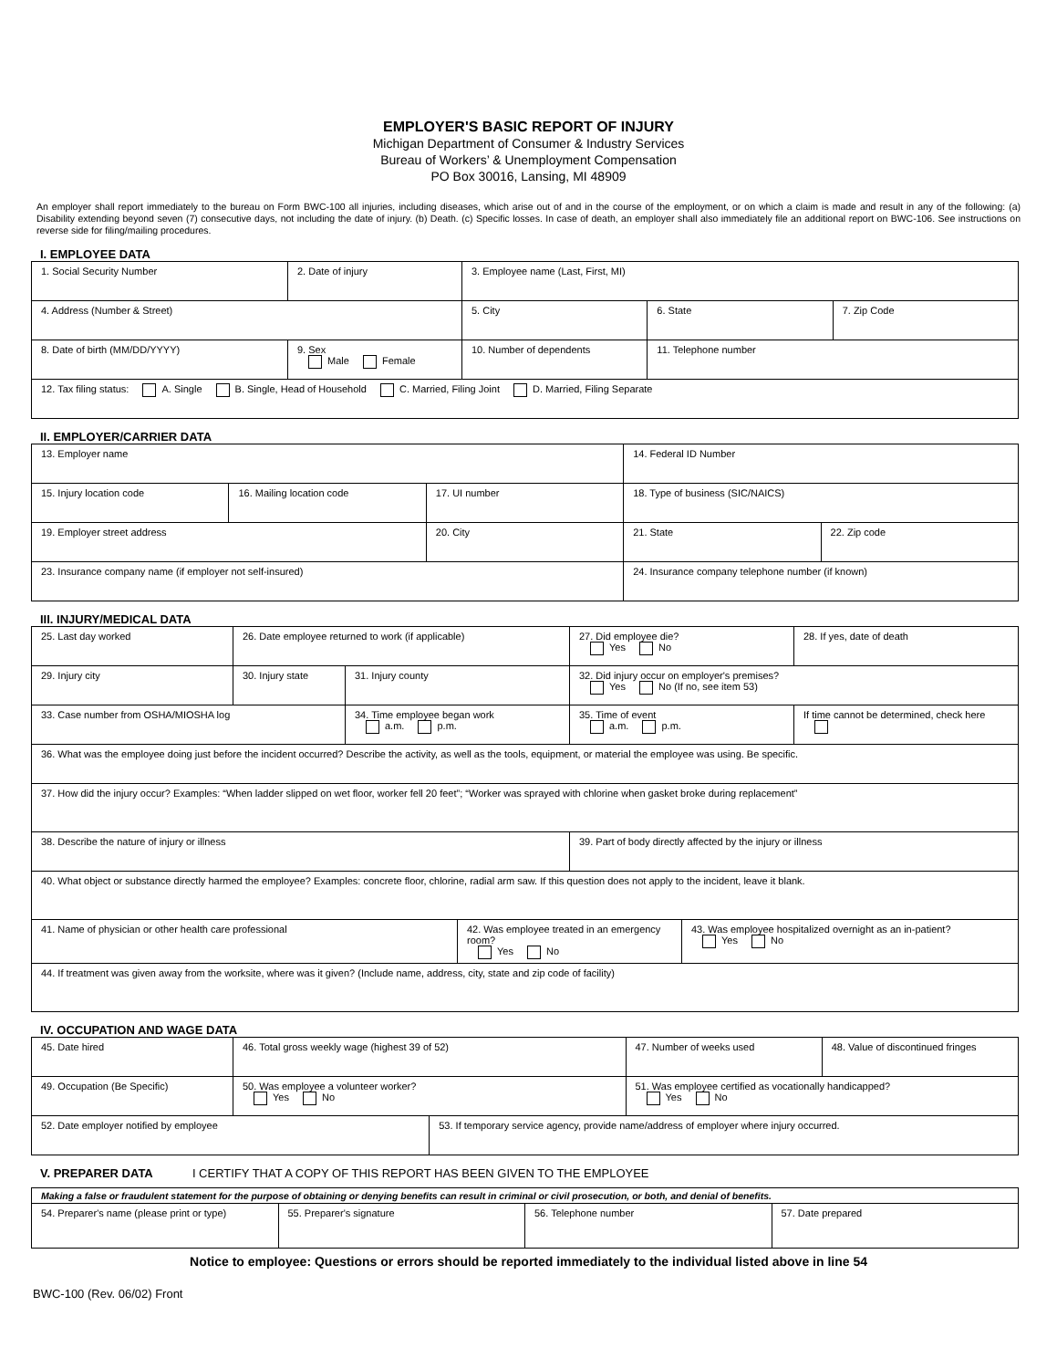EMPLOYER'S BASIC REPORT OF INJURY
Michigan Department of Consumer & Industry Services
Bureau of Workers’ & Unemployment Compensation
PO Box 30016, Lansing, MI 48909
An employer shall report immediately to the bureau on Form BWC-100 all injuries, including diseases, which arise out of and in the course of the employment, or on which a claim is made and result in any of the following: (a) Disability extending beyond seven (7) consecutive days, not including the date of injury. (b) Death. (c) Specific losses. In case of death, an employer shall also immediately file an additional report on BWC-106. See instructions on reverse side for filing/mailing procedures.
I. EMPLOYEE DATA
| 1. Social Security Number | 2. Date of injury | 3. Employee name (Last, First, MI) | | |
| 4. Address (Number & Street) | | 5. City | 6. State | 7. Zip Code |
| 8. Date of birth (MM/DD/YYYY) | 9. Sex Male Female | 10. Number of dependents | 11. Telephone number | |
| 12. Tax filing status: A. Single B. Single, Head of Household C. Married, Filing Joint D. Married, Filing Separate | | | | |
II. EMPLOYER/CARRIER DATA
| 13. Employer name | | | 14. Federal ID Number | |
| 15. Injury location code | 16. Mailing location code | 17. UI number | 18. Type of business (SIC/NAICS) | |
| 19. Employer street address | | 20. City | 21. State | 22. Zip code |
| 23. Insurance company name (if employer not self-insured) | | | 24. Insurance company telephone number (if known) | |
III. INJURY/MEDICAL DATA
| 25. Last day worked | 26. Date employee returned to work (if applicable) | | | 27. Did employee die? Yes No | | 28. If yes, date of death |
| 29. Injury city | 30. Injury state | 31. Injury county | | 32. Did injury occur on employer's premises? Yes No (If no, see item 53) | | |
| 33. Case number from OSHA/MIOSHA log | | 34. Time employee began work a.m. p.m. | | 35. Time of event a.m. p.m. | | If time cannot be determined, check here |
| 36. What was the employee doing just before the incident occurred? Describe the activity, as well as the tools, equipment, or material the employee was using. Be specific. | | | | | | |
| 37. How did the injury occur? Examples: “When ladder slipped on wet floor, worker fell 20 feet”; “Worker was sprayed with chlorine when gasket broke during replacement” | | | | | | |
| 38. Describe the nature of injury or illness | | | | 39. Part of body directly affected by the injury or illness | | |
| 40. What object or substance directly harmed the employee? Examples: concrete floor, chlorine, radial arm saw. If this question does not apply to the incident, leave it blank. | | | | | | |
| 41. Name of physician or other health care professional | | | 42. Was employee treated in an emergency room? Yes No | | 43. Was employee hospitalized overnight as an in-patient? Yes No | |
| 44. If treatment was given away from the worksite, where was it given? (Include name, address, city, state and zip code of facility) | | | | | | |
IV. OCCUPATION AND WAGE DATA
| 45. Date hired | 46. Total gross weekly wage (highest 39 of 52) | | 47. Number of weeks used | 48. Value of discontinued fringes |
| 49. Occupation (Be Specific) | 50. Was employee a volunteer worker? Yes No | | 51. Was employee certified as vocationally handicapped? Yes No | |
| 52. Date employer notified by employee | | 53. If temporary service agency, provide name/address of employer where injury occurred. | | |
V. PREPARER DATA I CERTIFY THAT A COPY OF THIS REPORT HAS BEEN GIVEN TO THE EMPLOYEE
| Making a false or fraudulent statement for the purpose of obtaining or denying benefits can result in criminal or civil prosecution, or both, and denial of benefits. | | | |
| 54. Preparer's name (please print or type) | 55. Preparer's signature | 56. Telephone number | 57. Date prepared |
Notice to employee: Questions or errors should be reported immediately to the individual listed above in line 54
BWC-100 (Rev. 06/02) Front